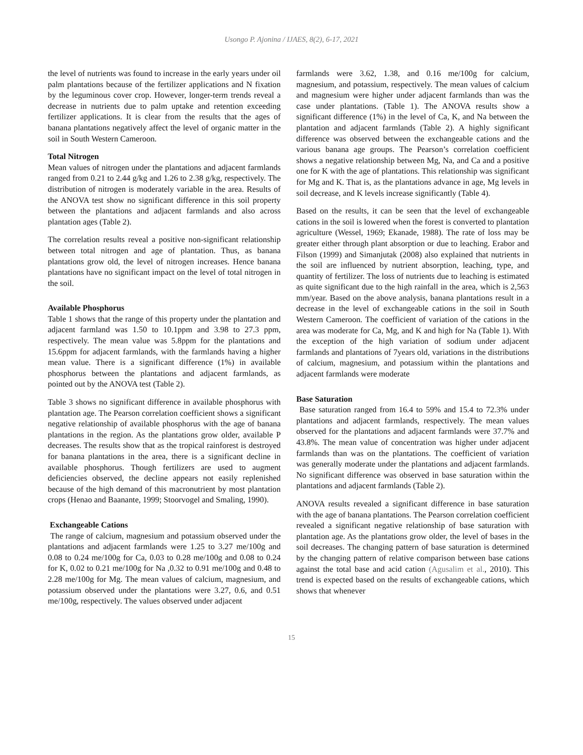Usongo P. Ajonina / IJAES, 8(2), 6-17, 2021
the level of nutrients was found to increase in the early years under oil palm plantations because of the fertilizer applications and N fixation by the leguminous cover crop. However, longer-term trends reveal a decrease in nutrients due to palm uptake and retention exceeding fertilizer applications. It is clear from the results that the ages of banana plantations negatively affect the level of organic matter in the soil in South Western Cameroon.
Total Nitrogen
Mean values of nitrogen under the plantations and adjacent farmlands ranged from 0.21 to 2.44 g/kg and 1.26 to 2.38 g/kg, respectively. The distribution of nitrogen is moderately variable in the area. Results of the ANOVA test show no significant difference in this soil property between the plantations and adjacent farmlands and also across plantation ages (Table 2).
The correlation results reveal a positive non-significant relationship between total nitrogen and age of plantation. Thus, as banana plantations grow old, the level of nitrogen increases. Hence banana plantations have no significant impact on the level of total nitrogen in the soil.
Available Phosphorus
Table 1 shows that the range of this property under the plantation and adjacent farmland was 1.50 to 10.1ppm and 3.98 to 27.3 ppm, respectively. The mean value was 5.8ppm for the plantations and 15.6ppm for adjacent farmlands, with the farmlands having a higher mean value. There is a significant difference (1%) in available phosphorus between the plantations and adjacent farmlands, as pointed out by the ANOVA test (Table 2).
Table 3 shows no significant difference in available phosphorus with plantation age. The Pearson correlation coefficient shows a significant negative relationship of available phosphorus with the age of banana plantations in the region. As the plantations grow older, available P decreases. The results show that as the tropical rainforest is destroyed for banana plantations in the area, there is a significant decline in available phosphorus. Though fertilizers are used to augment deficiencies observed, the decline appears not easily replenished because of the high demand of this macronutrient by most plantation crops (Henao and Baanante, 1999; Stoorvogel and Smaling, 1990).
Exchangeable Cations
The range of calcium, magnesium and potassium observed under the plantations and adjacent farmlands were 1.25 to 3.27 me/100g and 0.08 to 0.24 me/100g for Ca, 0.03 to 0.28 me/100g and 0.08 to 0.24 for K, 0.02 to 0.21 me/100g for Na ,0.32 to 0.91 me/100g and 0.48 to 2.28 me/100g for Mg. The mean values of calcium, magnesium, and potassium observed under the plantations were 3.27, 0.6, and 0.51 me/100g, respectively. The values observed under adjacent
farmlands were 3.62, 1.38, and 0.16 me/100g for calcium, magnesium, and potassium, respectively. The mean values of calcium and magnesium were higher under adjacent farmlands than was the case under plantations. (Table 1). The ANOVA results show a significant difference (1%) in the level of Ca, K, and Na between the plantation and adjacent farmlands (Table 2). A highly significant difference was observed between the exchangeable cations and the various banana age groups. The Pearson’s correlation coefficient shows a negative relationship between Mg, Na, and Ca and a positive one for K with the age of plantations. This relationship was significant for Mg and K. That is, as the plantations advance in age, Mg levels in soil decrease, and K levels increase significantly (Table 4).
Based on the results, it can be seen that the level of exchangeable cations in the soil is lowered when the forest is converted to plantation agriculture (Wessel, 1969; Ekanade, 1988). The rate of loss may be greater either through plant absorption or due to leaching. Erabor and Filson (1999) and Simanjutak (2008) also explained that nutrients in the soil are influenced by nutrient absorption, leaching, type, and quantity of fertilizer. The loss of nutrients due to leaching is estimated as quite significant due to the high rainfall in the area, which is 2,563 mm/year. Based on the above analysis, banana plantations result in a decrease in the level of exchangeable cations in the soil in South Western Cameroon. The coefficient of variation of the cations in the area was moderate for Ca, Mg, and K and high for Na (Table 1). With the exception of the high variation of sodium under adjacent farmlands and plantations of 7years old, variations in the distributions of calcium, magnesium, and potassium within the plantations and adjacent farmlands were moderate
Base Saturation
Base saturation ranged from 16.4 to 59% and 15.4 to 72.3% under plantations and adjacent farmlands, respectively. The mean values observed for the plantations and adjacent farmlands were 37.7% and 43.8%. The mean value of concentration was higher under adjacent farmlands than was on the plantations. The coefficient of variation was generally moderate under the plantations and adjacent farmlands. No significant difference was observed in base saturation within the plantations and adjacent farmlands (Table 2).
ANOVA results revealed a significant difference in base saturation with the age of banana plantations. The Pearson correlation coefficient revealed a significant negative relationship of base saturation with plantation age. As the plantations grow older, the level of bases in the soil decreases. The changing pattern of base saturation is determined by the changing pattern of relative comparison between base cations against the total base and acid cation (Agusalim et al., 2010). This trend is expected based on the results of exchangeable cations, which shows that whenever
15